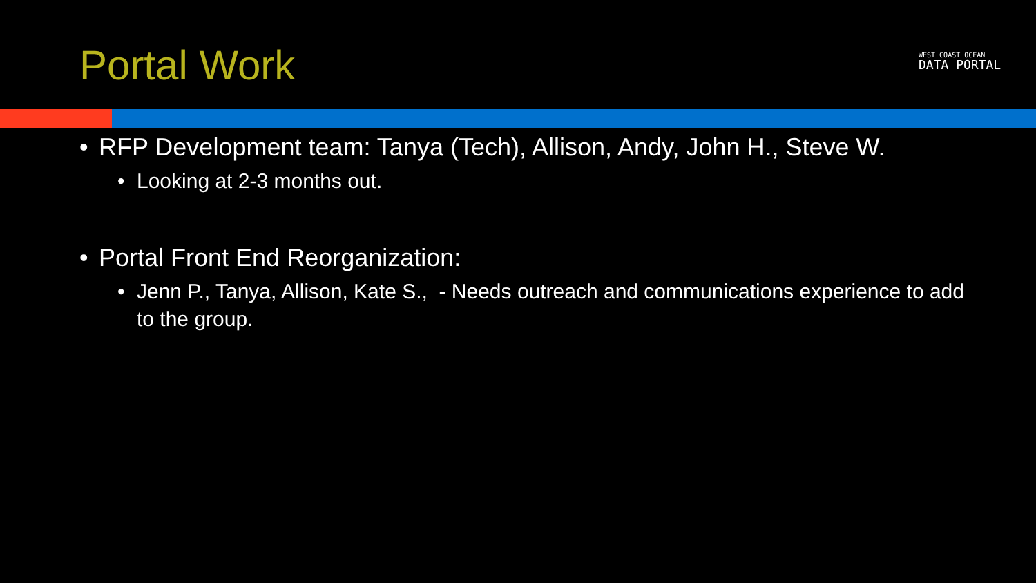Portal Work
WEST COAST OCEAN
DATA PORTAL
• RFP Development team: Tanya (Tech), Allison, Andy, John H., Steve W.
• Looking at 2-3 months out.
• Portal Front End Reorganization:
• Jenn P., Tanya, Allison, Kate S., - Needs outreach and communications experience to add to the group.